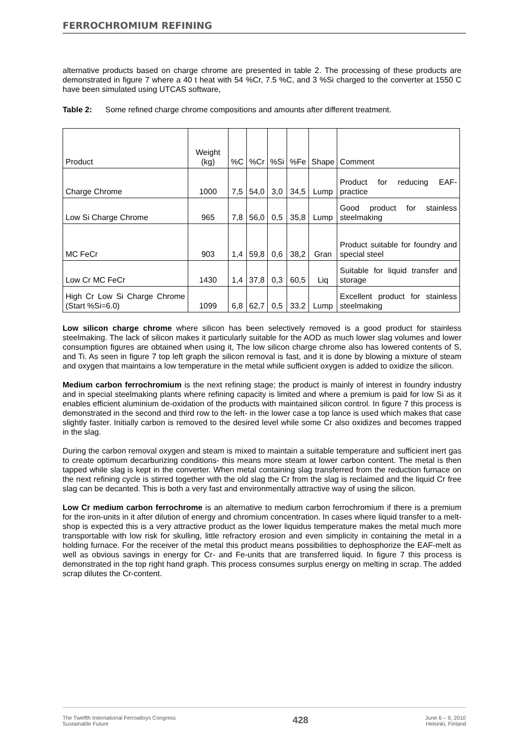FERROCHROMIUM REFINING
alternative products based on charge chrome are presented in table 2. The processing of these products are demonstrated in figure 7 where a 40 t heat with 54 %Cr, 7.5 %C, and 3 %Si charged to the converter at 1550 C have been simulated using UTCAS software,
Table 2: Some refined charge chrome compositions and amounts after different treatment.
| Product | Weight (kg) | %C | %Cr | %Si | %Fe | Shape | Comment |
| Charge Chrome | 1000 | 7,5 | 54,0 | 3,0 | 34,5 | Lump | Product for reducing EAF-practice |
| Low Si Charge Chrome | 965 | 7,8 | 56,0 | 0,5 | 35,8 | Lump | Good product for stainless steelmaking |
| MC FeCr | 903 | 1,4 | 59,8 | 0,6 | 38,2 | Gran | Product suitable for foundry and special steel |
| Low Cr MC FeCr | 1430 | 1,4 | 37,8 | 0,3 | 60,5 | Liq | Suitable for liquid transfer and storage |
| High Cr Low Si Charge Chrome (Start %Si=6.0) | 1099 | 6,8 | 62,7 | 0,5 | 33.2 | Lump | Excellent product for stainless steelmaking |
Low silicon charge chrome where silicon has been selectively removed is a good product for stainless steelmaking. The lack of silicon makes it particularly suitable for the AOD as much lower slag volumes and lower consumption figures are obtained when using it, The low silicon charge chrome also has lowered contents of S, and Ti. As seen in figure 7 top left graph the silicon removal is fast, and it is done by blowing a mixture of steam and oxygen that maintains a low temperature in the metal while sufficient oxygen is added to oxidize the silicon.
Medium carbon ferrochromium is the next refining stage; the product is mainly of interest in foundry industry and in special steelmaking plants where refining capacity is limited and where a premium is paid for low Si as it enables efficient aluminium de-oxidation of the products with maintained silicon control. In figure 7 this process is demonstrated in the second and third row to the left- in the lower case a top lance is used which makes that case slightly faster. Initially carbon is removed to the desired level while some Cr also oxidizes and becomes trapped in the slag.
During the carbon removal oxygen and steam is mixed to maintain a suitable temperature and sufficient inert gas to create optimum decarburizing conditions- this means more steam at lower carbon content. The metal is then tapped while slag is kept in the converter. When metal containing slag transferred from the reduction furnace on the next refining cycle is stirred together with the old slag the Cr from the slag is reclaimed and the liquid Cr free slag can be decanted. This is both a very fast and environmentally attractive way of using the silicon.
Low Cr medium carbon ferrochrome is an alternative to medium carbon ferrochromium if there is a premium for the iron-units in it after dilution of energy and chromium concentration. In cases where liquid transfer to a melt-shop is expected this is a very attractive product as the lower liquidus temperature makes the metal much more transportable with low risk for skulling, little refractory erosion and even simplicity in containing the metal in a holding furnace. For the receiver of the metal this product means possibilities to dephosphorize the EAF-melt as well as obvious savings in energy for Cr- and Fe-units that are transferred liquid. In figure 7 this process is demonstrated in the top right hand graph. This process consumes surplus energy on melting in scrap. The added scrap dilutes the Cr-content.
The Twelfth International Ferroalloys Congress
Sustainable Future
428
June 6 – 9, 2010
Helsinki, Finland